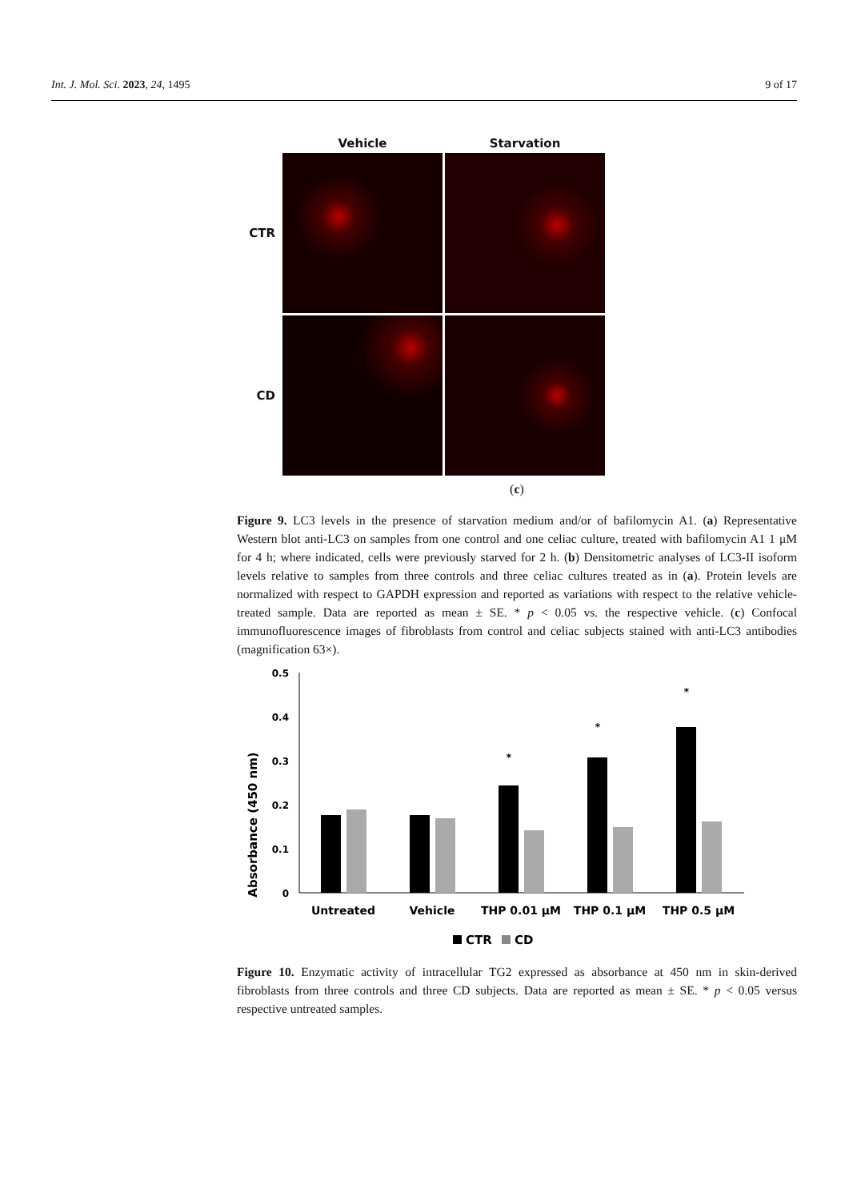Int. J. Mol. Sci. 2023, 24, 1495 9 of 17
Vehicle
Starvation
CTR
CD
(c)
Figure 9. LC3 levels in the presence of starvation medium and/or of bafilomycin A1. (a) Representative Western blot anti-LC3 on samples from one control and one celiac culture, treated with bafilomycin A1 1 μM for 4 h; where indicated, cells were previously starved for 2 h. (b) Densitometric analyses of LC3-II isoform levels relative to samples from three controls and three celiac cultures treated as in (a). Protein levels are normalized with respect to GAPDH expression and reported as variations with respect to the relative vehicle-treated sample. Data are reported as mean ± SE. * p < 0.05 vs. the respective vehicle. (c) Confocal immunofluorescence images of fibroblasts from control and celiac subjects stained with anti-LC3 antibodies (magnification 63×).
Absorbance (450 nm)
0.5
0.4
0.3
0.2
0.1
0
*
*
*
Untreated
Vehicle
THP 0.01 μM
THP 0.1 μM
THP 0.5 μM
CTR
CD
Figure 10. Enzymatic activity of intracellular TG2 expressed as absorbance at 450 nm in skin-derived fibroblasts from three controls and three CD subjects. Data are reported as mean ± SE. * p < 0.05 versus respective untreated samples.